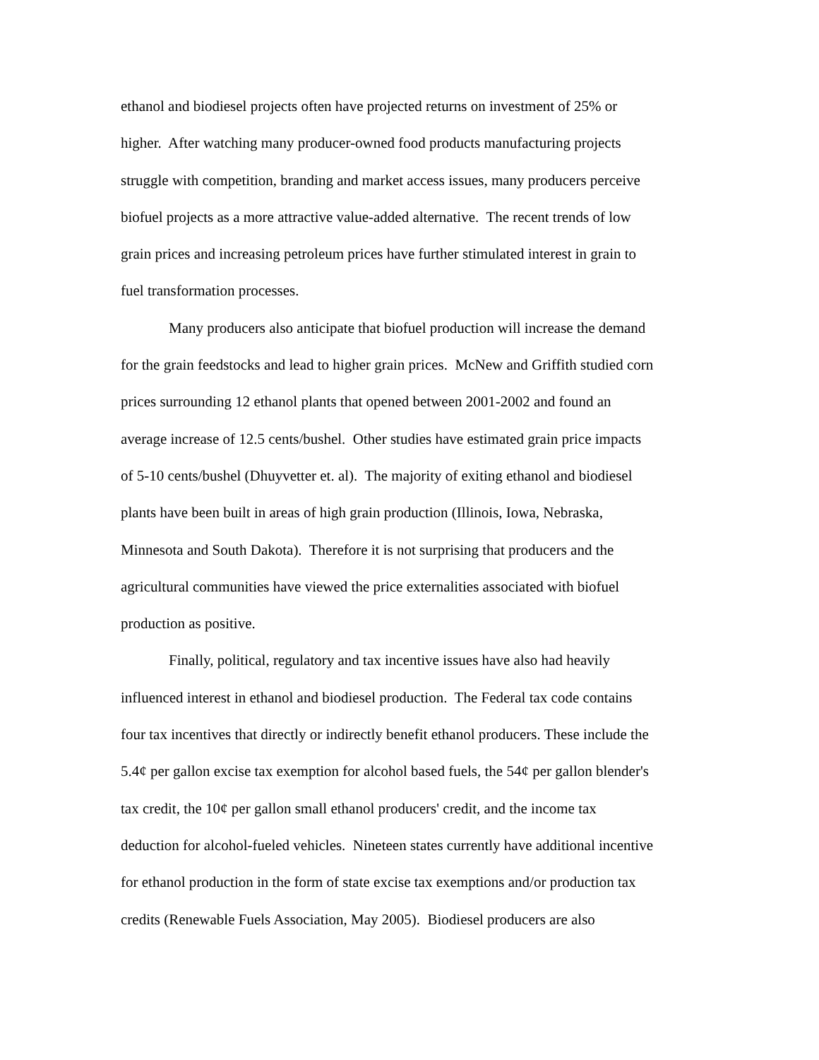ethanol and biodiesel projects often have projected returns on investment of 25% or
higher. After watching many producer-owned food products manufacturing projects
struggle with competition, branding and market access issues, many producers perceive
biofuel projects as a more attractive value-added alternative. The recent trends of low
grain prices and increasing petroleum prices have further stimulated interest in grain to
fuel transformation processes.
Many producers also anticipate that biofuel production will increase the demand
for the grain feedstocks and lead to higher grain prices. McNew and Griffith studied corn
prices surrounding 12 ethanol plants that opened between 2001-2002 and found an
average increase of 12.5 cents/bushel. Other studies have estimated grain price impacts
of 5-10 cents/bushel (Dhuyvetter et. al). The majority of exiting ethanol and biodiesel
plants have been built in areas of high grain production (Illinois, Iowa, Nebraska,
Minnesota and South Dakota). Therefore it is not surprising that producers and the
agricultural communities have viewed the price externalities associated with biofuel
production as positive.
Finally, political, regulatory and tax incentive issues have also had heavily
influenced interest in ethanol and biodiesel production. The Federal tax code contains
four tax incentives that directly or indirectly benefit ethanol producers. These include the
5.4¢ per gallon excise tax exemption for alcohol based fuels, the 54¢ per gallon blender's
tax credit, the 10¢ per gallon small ethanol producers' credit, and the income tax
deduction for alcohol-fueled vehicles. Nineteen states currently have additional incentive
for ethanol production in the form of state excise tax exemptions and/or production tax
credits (Renewable Fuels Association, May 2005). Biodiesel producers are also